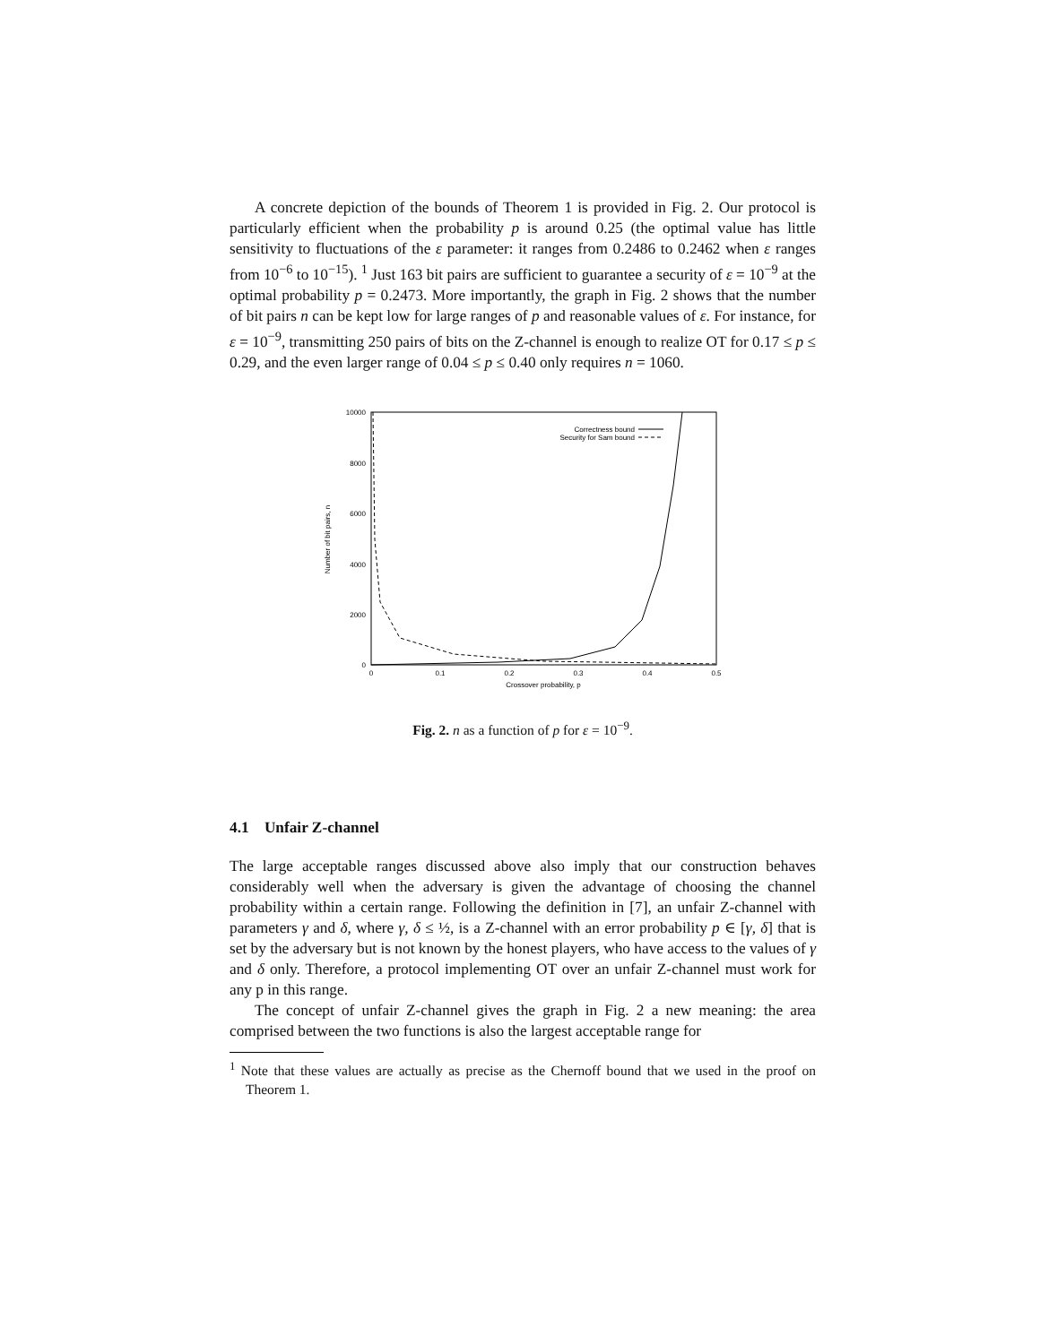A concrete depiction of the bounds of Theorem 1 is provided in Fig. 2. Our protocol is particularly efficient when the probability p is around 0.25 (the optimal value has little sensitivity to fluctuations of the ε parameter: it ranges from 0.2486 to 0.2462 when ε ranges from 10<sup>−6</sup> to 10<sup>−15</sup>). <sup>1</sup> Just 163 bit pairs are sufficient to guarantee a security of ε = 10<sup>−9</sup> at the optimal probability p = 0.2473. More importantly, the graph in Fig. 2 shows that the number of bit pairs n can be kept low for large ranges of p and reasonable values of ε. For instance, for ε = 10<sup>−9</sup>, transmitting 250 pairs of bits on the Z-channel is enough to realize OT for 0.17 ≤ p ≤ 0.29, and the even larger range of 0.04 ≤ p ≤ 0.40 only requires n = 1060.
10000
8000
6000
4000
2000
0
0
0.1
0.2
0.3
0.4
0.5
Crossover probability, p
Number of bit pairs, n
Correctness bound
Security for Sam bound
Fig. 2. n as a function of p for ε = 10<sup>−9</sup>.
4.1 Unfair Z-channel
The large acceptable ranges discussed above also imply that our construction behaves considerably well when the adversary is given the advantage of choosing the channel probability within a certain range. Following the definition in [7], an unfair Z-channel with parameters γ and δ, where γ, δ ≤ ½, is a Z-channel with an error probability p ∈ [γ, δ] that is set by the adversary but is not known by the honest players, who have access to the values of γ and δ only. Therefore, a protocol implementing OT over an unfair Z-channel must work for any p in this range.
The concept of unfair Z-channel gives the graph in Fig. 2 a new meaning: the area comprised between the two functions is also the largest acceptable range for
<sup>1</sup> Note that these values are actually as precise as the Chernoff bound that we used in the proof on Theorem 1.